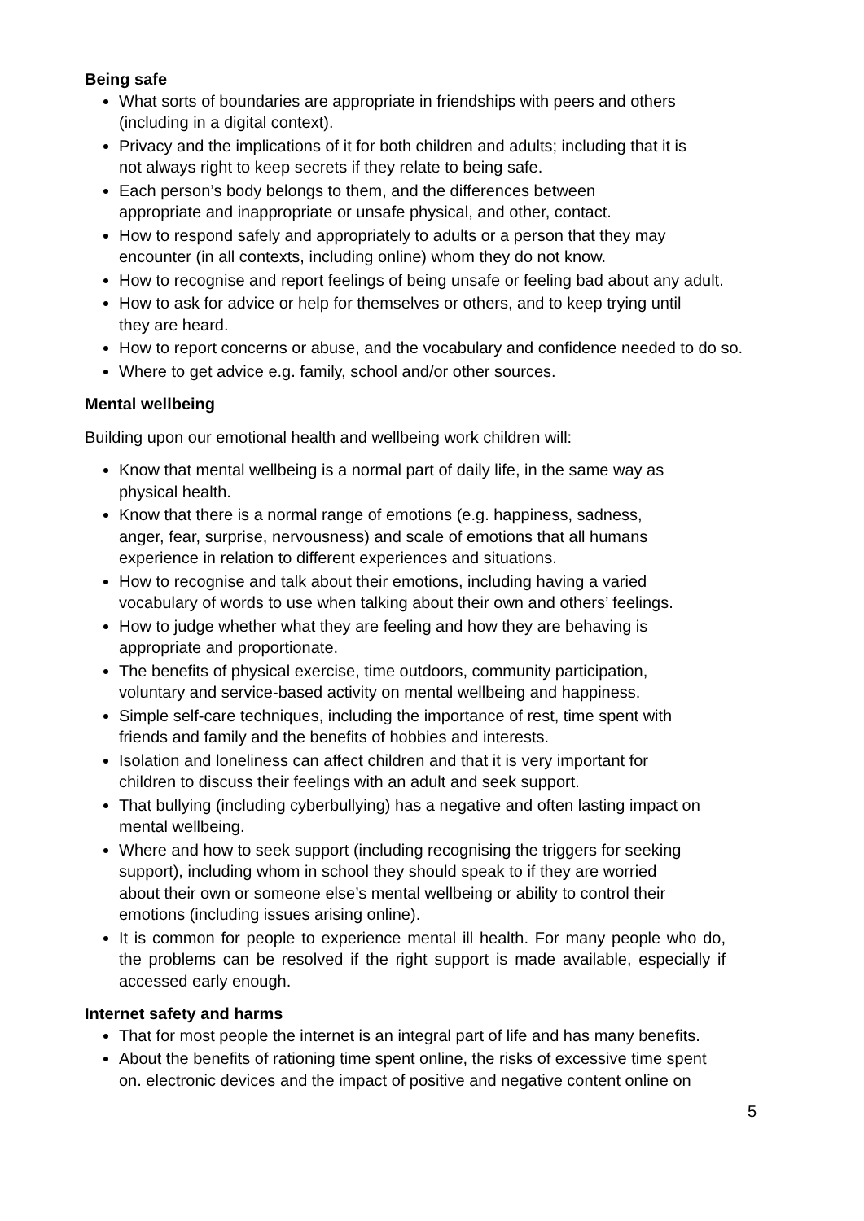Being safe
What sorts of boundaries are appropriate in friendships with peers and others
(including in a digital context).
Privacy and the implications of it for both children and adults; including that it is
not always right to keep secrets if they relate to being safe.
Each person’s body belongs to them, and the differences between
appropriate and inappropriate or unsafe physical, and other, contact.
How to respond safely and appropriately to adults or a person that they may
encounter (in all contexts, including online) whom they do not know.
How to recognise and report feelings of being unsafe or feeling bad about any adult.
How to ask for advice or help for themselves or others, and to keep trying until
they are heard.
How to report concerns or abuse, and the vocabulary and confidence needed to do so.
Where to get advice e.g. family, school and/or other sources.
Mental wellbeing
Building upon our emotional health and wellbeing work children will:
Know that mental wellbeing is a normal part of daily life, in the same way as
physical health.
Know that there is a normal range of emotions (e.g. happiness, sadness,
anger, fear, surprise, nervousness) and scale of emotions that all humans
experience in relation to different experiences and situations.
How to recognise and talk about their emotions, including having a varied
vocabulary of words to use when talking about their own and others’ feelings.
How to judge whether what they are feeling and how they are behaving is
appropriate and proportionate.
The benefits of physical exercise, time outdoors, community participation,
voluntary and service-based activity on mental wellbeing and happiness.
Simple self-care techniques, including the importance of rest, time spent with
friends and family and the benefits of hobbies and interests.
Isolation and loneliness can affect children and that it is very important for
children to discuss their feelings with an adult and seek support.
That bullying (including cyberbullying) has a negative and often lasting impact on
mental wellbeing.
Where and how to seek support (including recognising the triggers for seeking
support), including whom in school they should speak to if they are worried
about their own or someone else’s mental wellbeing or ability to control their
emotions (including issues arising online).
It is common for people to experience mental ill health. For many people who do, the problems can be resolved if the right support is made available, especially if accessed early enough.
Internet safety and harms
That for most people the internet is an integral part of life and has many benefits.
About the benefits of rationing time spent online, the risks of excessive time spent
on. electronic devices and the impact of positive and negative content online on
5